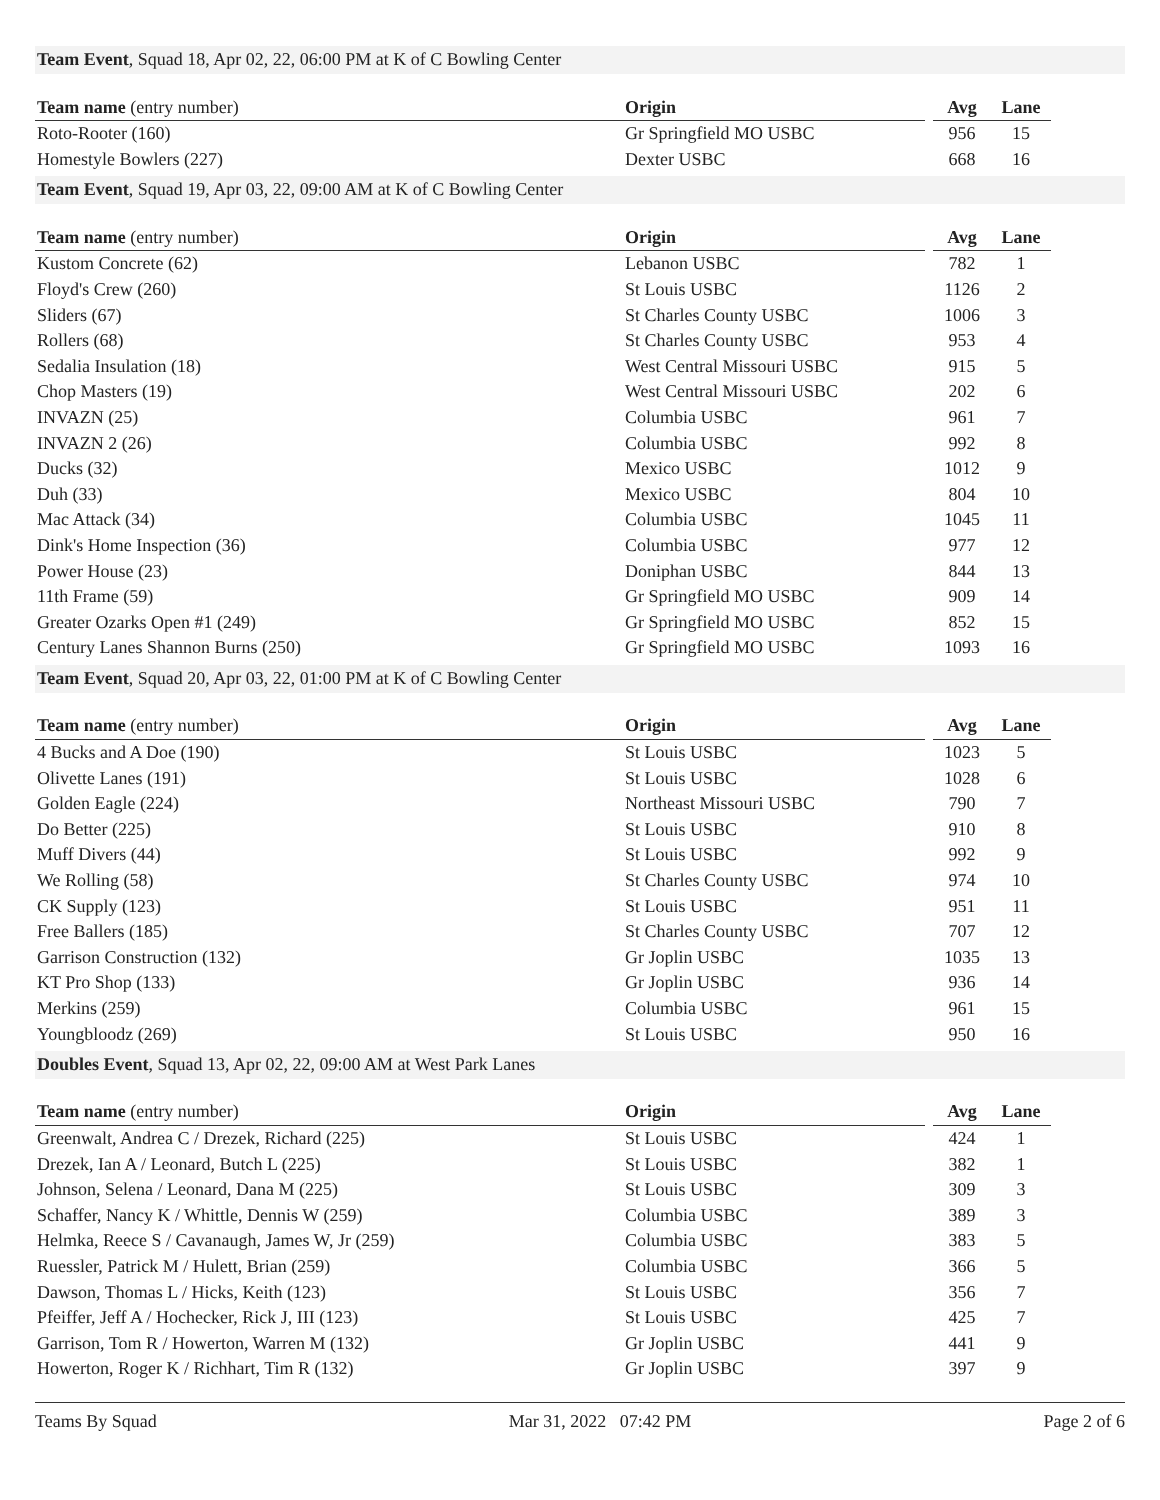Team Event, Squad 18, Apr 02, 22, 06:00 PM at K of C Bowling Center
| Team name (entry number) | Origin | | Avg | Lane |
| --- | --- | --- | --- | --- |
| Roto-Rooter (160) | Gr Springfield MO USBC | | 956 | 15 |
| Homestyle Bowlers (227) | Dexter USBC | | 668 | 16 |
Team Event, Squad 19, Apr 03, 22, 09:00 AM at K of C Bowling Center
| Team name (entry number) | Origin | | Avg | Lane |
| --- | --- | --- | --- | --- |
| Kustom Concrete (62) | Lebanon USBC | | 782 | 1 |
| Floyd's Crew (260) | St Louis USBC | | 1126 | 2 |
| Sliders (67) | St Charles County USBC | | 1006 | 3 |
| Rollers (68) | St Charles County USBC | | 953 | 4 |
| Sedalia Insulation (18) | West Central Missouri USBC | | 915 | 5 |
| Chop Masters (19) | West Central Missouri USBC | | 202 | 6 |
| INVAZN (25) | Columbia USBC | | 961 | 7 |
| INVAZN 2 (26) | Columbia USBC | | 992 | 8 |
| Ducks (32) | Mexico USBC | | 1012 | 9 |
| Duh (33) | Mexico USBC | | 804 | 10 |
| Mac Attack (34) | Columbia USBC | | 1045 | 11 |
| Dink's Home Inspection (36) | Columbia USBC | | 977 | 12 |
| Power House (23) | Doniphan USBC | | 844 | 13 |
| 11th Frame (59) | Gr Springfield MO USBC | | 909 | 14 |
| Greater Ozarks Open #1 (249) | Gr Springfield MO USBC | | 852 | 15 |
| Century Lanes Shannon Burns (250) | Gr Springfield MO USBC | | 1093 | 16 |
Team Event, Squad 20, Apr 03, 22, 01:00 PM at K of C Bowling Center
| Team name (entry number) | Origin | | Avg | Lane |
| --- | --- | --- | --- | --- |
| 4 Bucks and A Doe (190) | St Louis USBC | | 1023 | 5 |
| Olivette Lanes (191) | St Louis USBC | | 1028 | 6 |
| Golden Eagle (224) | Northeast Missouri USBC | | 790 | 7 |
| Do Better (225) | St Louis USBC | | 910 | 8 |
| Muff Divers (44) | St Louis USBC | | 992 | 9 |
| We Rolling (58) | St Charles County USBC | | 974 | 10 |
| CK Supply (123) | St Louis USBC | | 951 | 11 |
| Free Ballers (185) | St Charles County USBC | | 707 | 12 |
| Garrison Construction (132) | Gr Joplin USBC | | 1035 | 13 |
| KT Pro Shop (133) | Gr Joplin USBC | | 936 | 14 |
| Merkins (259) | Columbia USBC | | 961 | 15 |
| Youngbloodz (269) | St Louis USBC | | 950 | 16 |
Doubles Event, Squad 13, Apr 02, 22, 09:00 AM at West Park Lanes
| Team name (entry number) | Origin | | Avg | Lane |
| --- | --- | --- | --- | --- |
| Greenwalt, Andrea C / Drezek, Richard (225) | St Louis USBC | | 424 | 1 |
| Drezek, Ian A / Leonard, Butch L (225) | St Louis USBC | | 382 | 1 |
| Johnson, Selena / Leonard, Dana M (225) | St Louis USBC | | 309 | 3 |
| Schaffer, Nancy K / Whittle, Dennis W (259) | Columbia USBC | | 389 | 3 |
| Helmka, Reece S / Cavanaugh, James W, Jr (259) | Columbia USBC | | 383 | 5 |
| Ruessler, Patrick M / Hulett, Brian (259) | Columbia USBC | | 366 | 5 |
| Dawson, Thomas L / Hicks, Keith (123) | St Louis USBC | | 356 | 7 |
| Pfeiffer, Jeff A / Hochecker, Rick J, III (123) | St Louis USBC | | 425 | 7 |
| Garrison, Tom R / Howerton, Warren M (132) | Gr Joplin USBC | | 441 | 9 |
| Howerton, Roger K / Richhart, Tim R (132) | Gr Joplin USBC | | 397 | 9 |
Teams By Squad Mar 31, 2022 07:42 PM Page 2 of 6